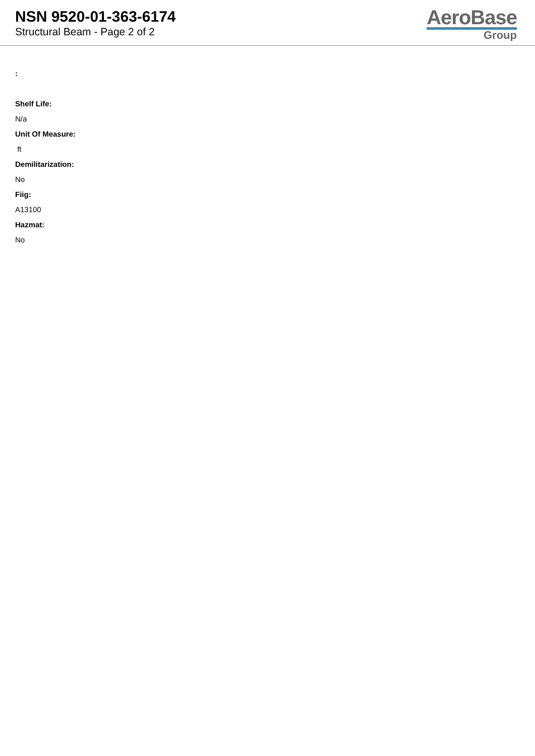NSN 9520-01-363-6174
Structural Beam - Page 2 of 2
AeroBase
Group
:
Shelf Life:
N/a
Unit Of Measure:
ft
Demilitarization:
No
Fiig:
A13100
Hazmat:
No